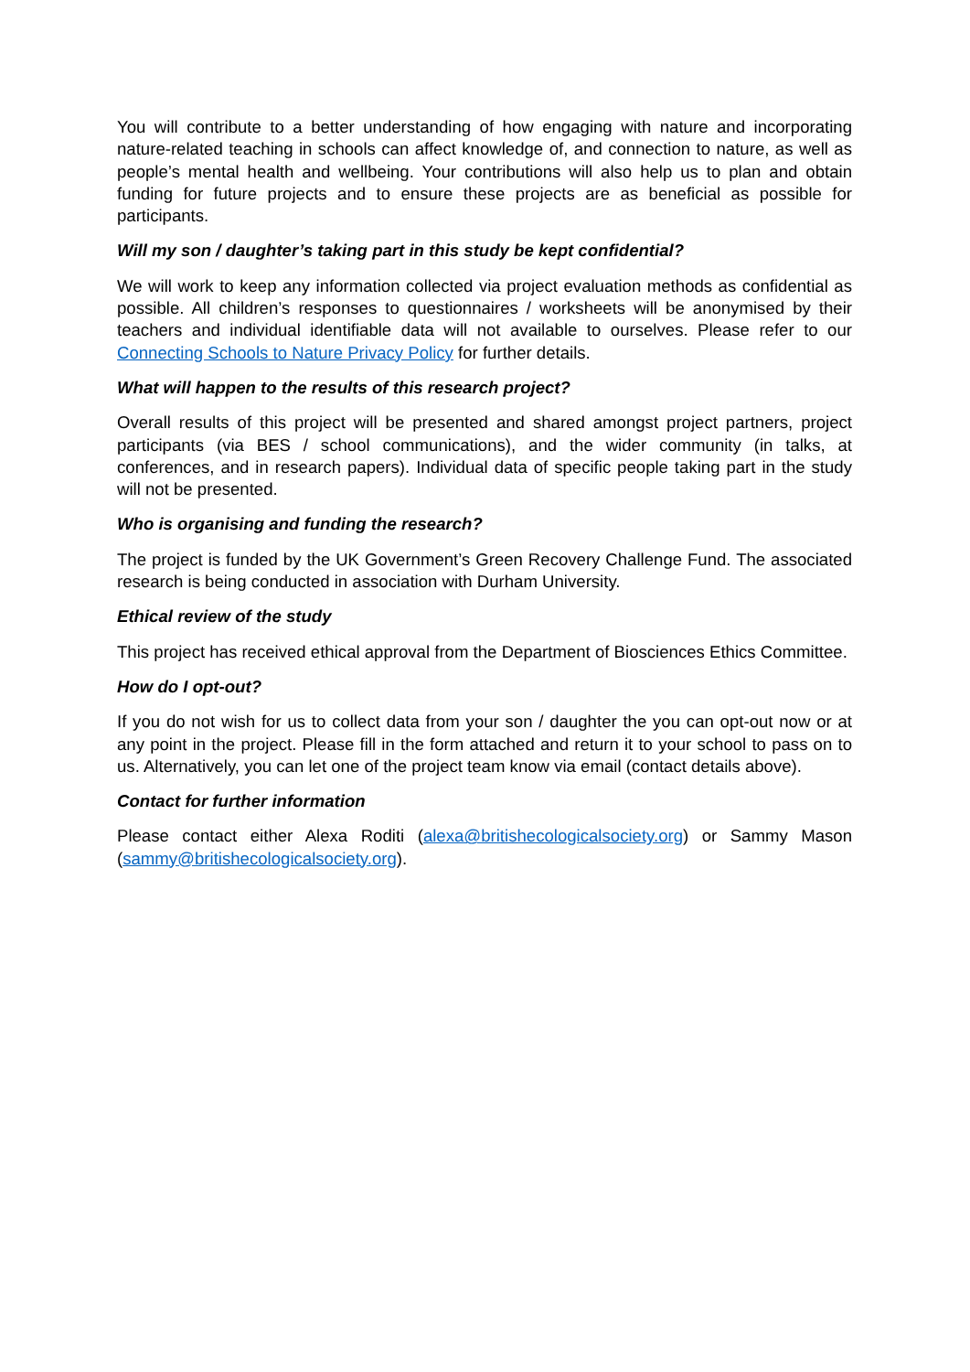You will contribute to a better understanding of how engaging with nature and incorporating nature-related teaching in schools can affect knowledge of, and connection to nature, as well as people’s mental health and wellbeing. Your contributions will also help us to plan and obtain funding for future projects and to ensure these projects are as beneficial as possible for participants.
Will my son / daughter’s taking part in this study be kept confidential?
We will work to keep any information collected via project evaluation methods as confidential as possible. All children’s responses to questionnaires / worksheets will be anonymised by their teachers and individual identifiable data will not available to ourselves. Please refer to our Connecting Schools to Nature Privacy Policy for further details.
What will happen to the results of this research project?
Overall results of this project will be presented and shared amongst project partners, project participants (via BES / school communications), and the wider community (in talks, at conferences, and in research papers). Individual data of specific people taking part in the study will not be presented.
Who is organising and funding the research?
The project is funded by the UK Government’s Green Recovery Challenge Fund. The associated research is being conducted in association with Durham University.
Ethical review of the study
This project has received ethical approval from the Department of Biosciences Ethics Committee.
How do I opt-out?
If you do not wish for us to collect data from your son / daughter the you can opt-out now or at any point in the project. Please fill in the form attached and return it to your school to pass on to us. Alternatively, you can let one of the project team know via email (contact details above).
Contact for further information
Please contact either Alexa Roditi (alexa@britishecologicalsociety.org) or Sammy Mason (sammy@britishecologicalsociety.org).